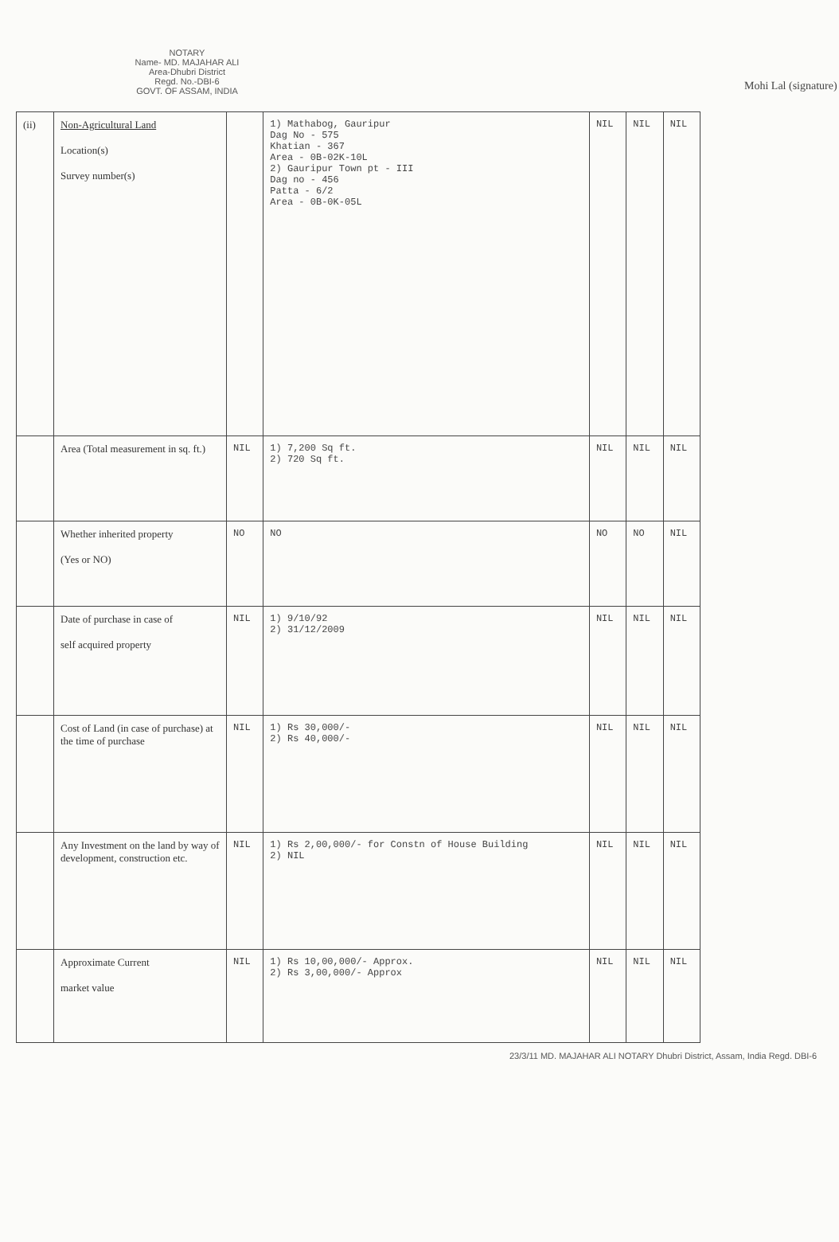NOTARY
Name- MD. MAJAHAR ALI
Area-Dhubri District
Regd. No.-DBI-6
GOVT. OF ASSAM, INDIA
Mohi Lal (signature)
| (ii) | Non-Agricultural Land Location(s) Survey number(s) | | 1) Mathabog, Gauripur Dag No - 575 Khatian - 367 Area - 0B-02K-10L 2) Gauripur Town pt - III Dag no - 456 Patta - 6/2 Area - 0B-0K-05L | NIL | NIL | NIL |
| | Area (Total measurement in sq. ft.) | NIL | 1) 7,200 Sq ft. 2) 720 Sq ft. | NIL | NIL | NIL |
| | Whether inherited property (Yes or NO) | NO | NO | NO | NO | NIL |
| | Date of purchase in case of self acquired property | NIL | 1) 9/10/92 2) 31/12/2009 | NIL | NIL | NIL |
| | Cost of Land (in case of purchase) at the time of purchase | NIL | 1) Rs 30,000/- 2) Rs 40,000/- | NIL | NIL | NIL |
| | Any Investment on the land by way of development, construction etc. | NIL | 1) Rs 2,00,000/- for Constn of House Building 2) NIL | NIL | NIL | NIL |
| | Approximate Current market value | NIL | 1) Rs 10,00,000/- Approx. 2) Rs 3,00,000/- Approx | NIL | NIL | NIL |
23/3/11 MD. MAJAHAR ALI NOTARY Dhubri District, Assam, India Regd. DBI-6